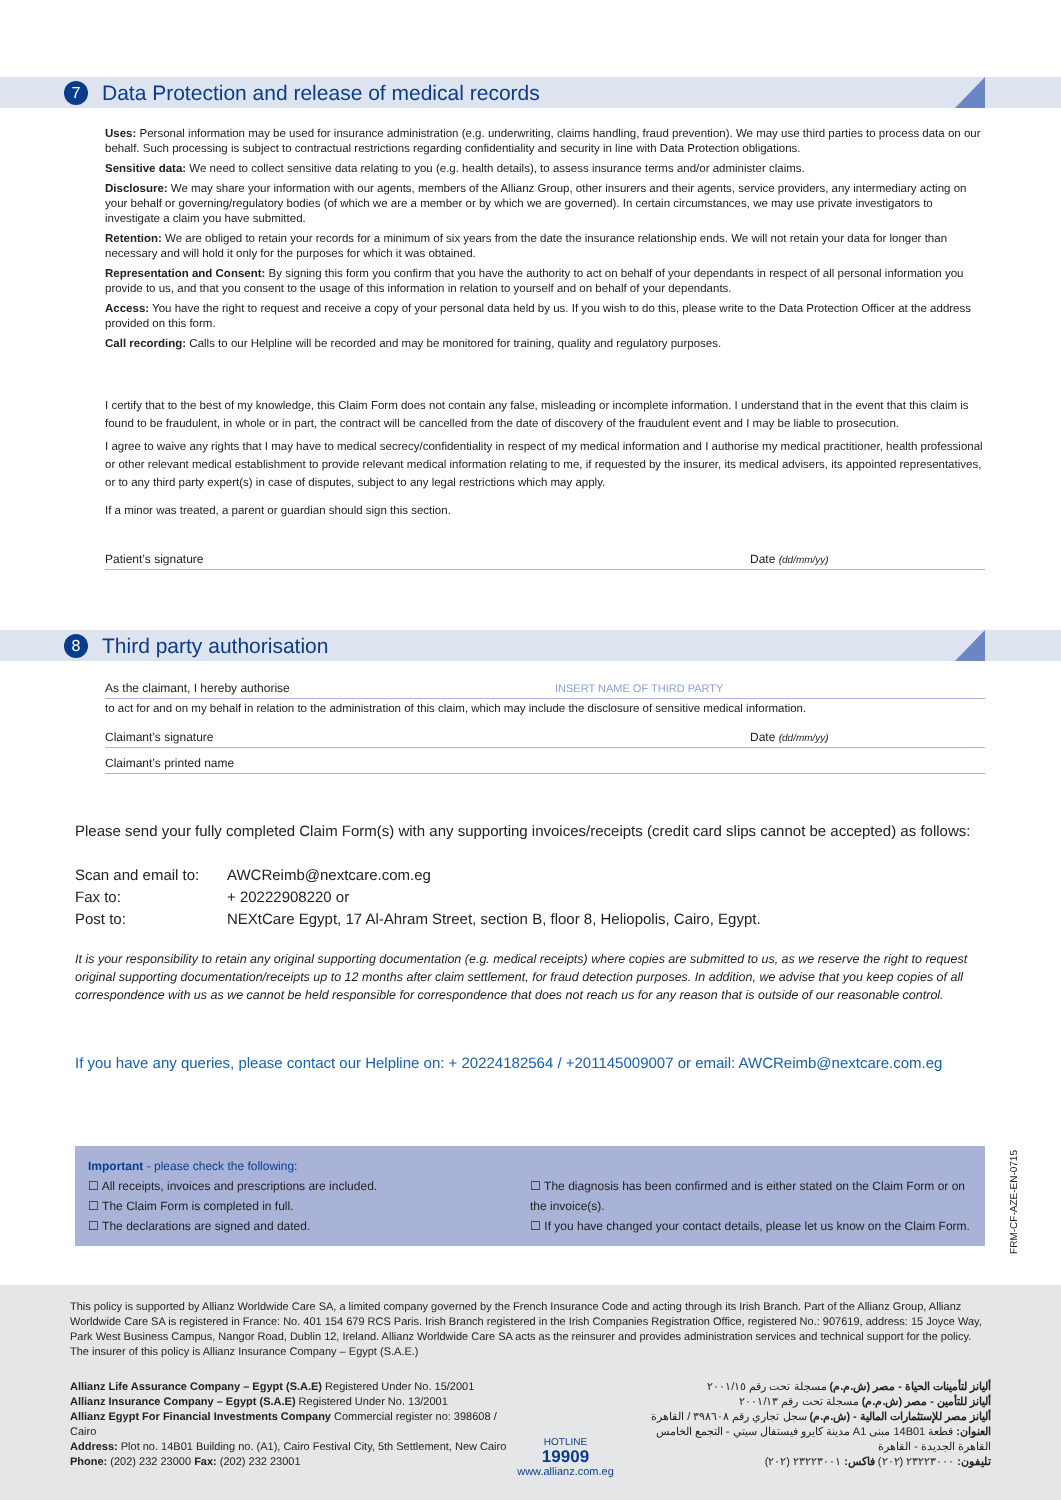7
Data Protection and release of medical records
Uses: Personal information may be used for insurance administration (e.g. underwriting, claims handling, fraud prevention). We may use third parties to process data on our behalf. Such processing is subject to contractual restrictions regarding confidentiality and security in line with Data Protection obligations.
Sensitive data: We need to collect sensitive data relating to you (e.g. health details), to assess insurance terms and/or administer claims.
Disclosure: We may share your information with our agents, members of the Allianz Group, other insurers and their agents, service providers, any intermediary acting on your behalf or governing/regulatory bodies (of which we are a member or by which we are governed). In certain circumstances, we may use private investigators to investigate a claim you have submitted.
Retention: We are obliged to retain your records for a minimum of six years from the date the insurance relationship ends. We will not retain your data for longer than necessary and will hold it only for the purposes for which it was obtained.
Representation and Consent: By signing this form you confirm that you have the authority to act on behalf of your dependants in respect of all personal information you provide to us, and that you consent to the usage of this information in relation to yourself and on behalf of your dependants.
Access: You have the right to request and receive a copy of your personal data held by us. If you wish to do this, please write to the Data Protection Officer at the address provided on this form.
Call recording: Calls to our Helpline will be recorded and may be monitored for training, quality and regulatory purposes.
I certify that to the best of my knowledge, this Claim Form does not contain any false, misleading or incomplete information. I understand that in the event that this claim is found to be fraudulent, in whole or in part, the contract will be cancelled from the date of discovery of the fraudulent event and I may be liable to prosecution.
I agree to waive any rights that I may have to medical secrecy/confidentiality in respect of my medical information and I authorise my medical practitioner, health professional or other relevant medical establishment to provide relevant medical information relating to me, if requested by the insurer, its medical advisers, its appointed representatives, or to any third party expert(s) in case of disputes, subject to any legal restrictions which may apply.
If a minor was treated, a parent or guardian should sign this section.
Patient’s signature Date (dd/mm/yy)
8
Third party authorisation
As the claimant, I hereby authorise INSERT NAME OF THIRD PARTY
to act for and on my behalf in relation to the administration of this claim, which may include the disclosure of sensitive medical information.
Claimant’s signature Date (dd/mm/yy)
Claimant’s printed name
Please send your fully completed Claim Form(s) with any supporting invoices/receipts (credit card slips cannot be accepted) as follows:
Scan and email to: AWCReimb@nextcare.com.eg
Fax to: + 20222908220 or
Post to: NEXtCare Egypt, 17 Al-Ahram Street, section B, floor 8, Heliopolis, Cairo, Egypt.
It is your responsibility to retain any original supporting documentation (e.g. medical receipts) where copies are submitted to us, as we reserve the right to request original supporting documentation/receipts up to 12 months after claim settlement, for fraud detection purposes. In addition, we advise that you keep copies of all correspondence with us as we cannot be held responsible for correspondence that does not reach us for any reason that is outside of our reasonable control.
If you have any queries, please contact our Helpline on: + 20224182564 / +201145009007 or email: AWCReimb@nextcare.com.eg
Important - please check the following:
☐ All receipts, invoices and prescriptions are included.
☐ The Claim Form is completed in full.
☐ The declarations are signed and dated.
☐ The diagnosis has been confirmed and is either stated on the Claim Form or on the invoice(s).
☐ If you have changed your contact details, please let us know on the Claim Form.
FRM-CF-AZE-EN-0715
This policy is supported by Allianz Worldwide Care SA, a limited company governed by the French Insurance Code and acting through its Irish Branch. Part of the Allianz Group, Allianz Worldwide Care SA is registered in France: No. 401 154 679 RCS Paris. Irish Branch registered in the Irish Companies Registration Office, registered No.: 907619, address: 15 Joyce Way, Park West Business Campus, Nangor Road, Dublin 12, Ireland. Allianz Worldwide Care SA acts as the reinsurer and provides administration services and technical support for the policy. The insurer of this policy is Allianz Insurance Company – Egypt (S.A.E.)
Allianz Life Assurance Company – Egypt (S.A.E) Registered Under No. 15/2001
Allianz Insurance Company – Egypt (S.A.E) Registered Under No. 13/2001
Allianz Egypt For Financial Investments Company Commercial register no: 398608 / Cairo
Address: Plot no. 14B01 Building no. (A1), Cairo Festival City, 5th Settlement, New Cairo
Phone: (202) 232 23000 Fax: (202) 232 23001
HOTLINE
19909
www.allianz.com.eg
أليانز لتأمينات الحياة - مصر (ش.م.م) مسجلة تحت رقم ٢٠٠١/١٥
أليانز للتأمين - مصر (ش.م.م) مسجلة تحت رقم ٢٠٠١/١٣
أليانز مصر للإستثمارات المالية - (ش.م.م) سجل تجاري رقم ٣٩٨٦٠٨ / القاهرة
العنوان: قطعة 14B01 مبنى A1 مدينة كايرو فيستفال سيتي - التجمع الخامس القاهرة الجديدة - القاهرة
تليفون: ٢٣٢٢٣٠٠٠ (٢٠٢) فاكس: ٢٣٢٢٣٠٠١ (٢٠٢)